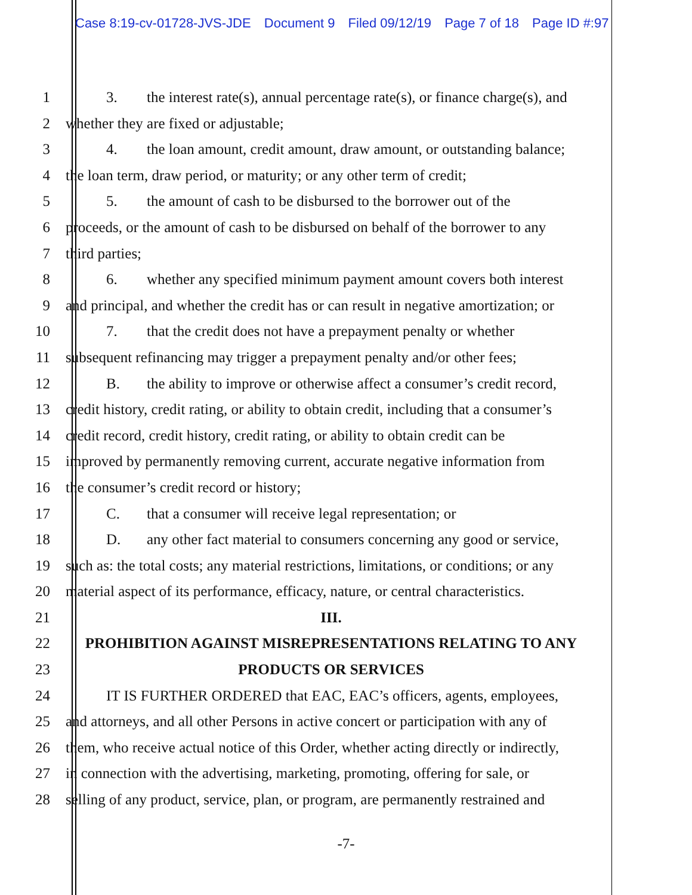Case 8:19-cv-01728-JVS-JDE Document 9 Filed 09/12/19 Page 7 of 18 Page ID #:97
1 3. the interest rate(s), annual percentage rate(s), or finance charge(s), and
2 whether they are fixed or adjustable;
3 4. the loan amount, credit amount, draw amount, or outstanding balance;
4 the loan term, draw period, or maturity; or any other term of credit;
5 5. the amount of cash to be disbursed to the borrower out of the
6 proceeds, or the amount of cash to be disbursed on behalf of the borrower to any
7 third parties;
8 6. whether any specified minimum payment amount covers both interest
9 and principal, and whether the credit has or can result in negative amortization; or
10 7. that the credit does not have a prepayment penalty or whether
11 subsequent refinancing may trigger a prepayment penalty and/or other fees;
12 B. the ability to improve or otherwise affect a consumer’s credit record,
13 credit history, credit rating, or ability to obtain credit, including that a consumer’s
14 credit record, credit history, credit rating, or ability to obtain credit can be
15 improved by permanently removing current, accurate negative information from
16 the consumer’s credit record or history;
17 C. that a consumer will receive legal representation; or
18 D. any other fact material to consumers concerning any good or service,
19 such as: the total costs; any material restrictions, limitations, or conditions; or any
20 material aspect of its performance, efficacy, nature, or central characteristics.
21 III.
22 PROHIBITION AGAINST MISREPRESENTATIONS RELATING TO ANY
23 PRODUCTS OR SERVICES
24 IT IS FURTHER ORDERED that EAC, EAC’s officers, agents, employees,
25 and attorneys, and all other Persons in active concert or participation with any of
26 them, who receive actual notice of this Order, whether acting directly or indirectly,
27 in connection with the advertising, marketing, promoting, offering for sale, or
28 selling of any product, service, plan, or program, are permanently restrained and
-7-